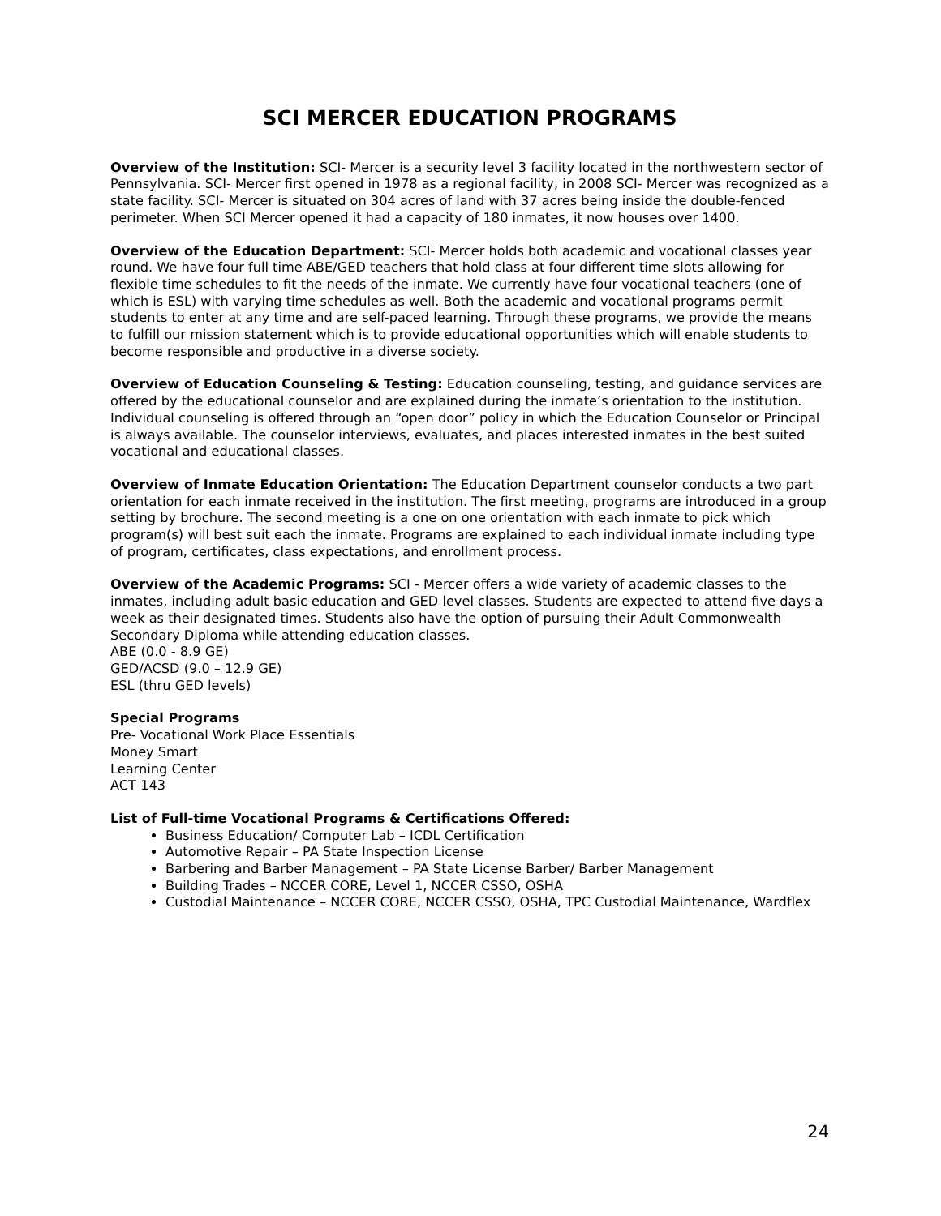SCI MERCER EDUCATION PROGRAMS
Overview of the Institution: SCI- Mercer is a security level 3 facility located in the northwestern sector of Pennsylvania. SCI- Mercer first opened in 1978 as a regional facility, in 2008 SCI- Mercer was recognized as a state facility. SCI- Mercer is situated on 304 acres of land with 37 acres being inside the double-fenced perimeter. When SCI Mercer opened it had a capacity of 180 inmates, it now houses over 1400.
Overview of the Education Department: SCI- Mercer holds both academic and vocational classes year round. We have four full time ABE/GED teachers that hold class at four different time slots allowing for flexible time schedules to fit the needs of the inmate. We currently have four vocational teachers (one of which is ESL) with varying time schedules as well. Both the academic and vocational programs permit students to enter at any time and are self-paced learning. Through these programs, we provide the means to fulfill our mission statement which is to provide educational opportunities which will enable students to become responsible and productive in a diverse society.
Overview of Education Counseling & Testing: Education counseling, testing, and guidance services are offered by the educational counselor and are explained during the inmate’s orientation to the institution. Individual counseling is offered through an “open door” policy in which the Education Counselor or Principal is always available. The counselor interviews, evaluates, and places interested inmates in the best suited vocational and educational classes.
Overview of Inmate Education Orientation: The Education Department counselor conducts a two part orientation for each inmate received in the institution. The first meeting, programs are introduced in a group setting by brochure. The second meeting is a one on one orientation with each inmate to pick which program(s) will best suit each the inmate. Programs are explained to each individual inmate including type of program, certificates, class expectations, and enrollment process.
Overview of the Academic Programs: SCI - Mercer offers a wide variety of academic classes to the inmates, including adult basic education and GED level classes. Students are expected to attend five days a week as their designated times. Students also have the option of pursuing their Adult Commonwealth Secondary Diploma while attending education classes.
ABE (0.0 - 8.9 GE)
GED/ACSD (9.0 – 12.9 GE)
ESL (thru GED levels)
Special Programs
Pre- Vocational Work Place Essentials
Money Smart
Learning Center
ACT 143
List of Full-time Vocational Programs & Certifications Offered:
Business Education/ Computer Lab – ICDL Certification
Automotive Repair – PA State Inspection License
Barbering and Barber Management – PA State License Barber/ Barber Management
Building Trades – NCCER CORE, Level 1, NCCER CSSO, OSHA
Custodial Maintenance – NCCER CORE, NCCER CSSO, OSHA, TPC Custodial Maintenance, Wardflex
24